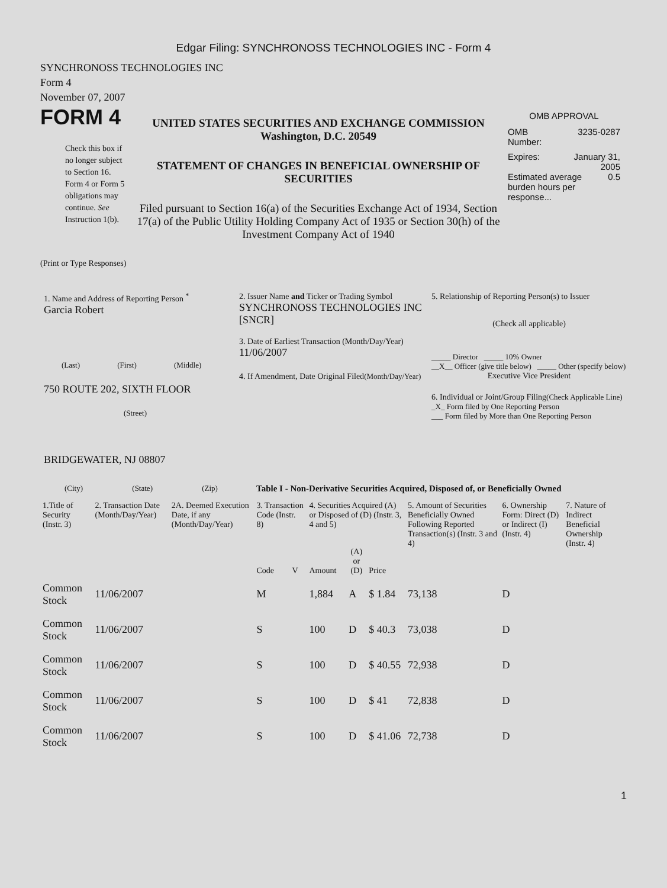Edgar Filing: SYNCHRONOSS TECHNOLOGIES INC - Form 4
SYNCHRONOSS TECHNOLOGIES INC
Form 4
November 07, 2007
FORM 4
Check this box if no longer subject to Section 16. Form 4 or Form 5 obligations may continue. See Instruction 1(b).
UNITED STATES SECURITIES AND EXCHANGE COMMISSION
Washington, D.C. 20549
STATEMENT OF CHANGES IN BENEFICIAL OWNERSHIP OF SECURITIES
Filed pursuant to Section 16(a) of the Securities Exchange Act of 1934, Section 17(a) of the Public Utility Holding Company Act of 1935 or Section 30(h) of the Investment Company Act of 1940
OMB APPROVAL
OMB
Number: 3235-0287
Expires: January 31,
2005
Estimated average burden hours per response... 0.5
(Print or Type Responses)
1. Name and Address of Reporting Person <sup>*</sup>
Garcia Robert
(Last) (First) (Middle)
750 ROUTE 202, SIXTH FLOOR
(Street)
BRIDGEWATER, NJ 08807
(City) (State) (Zip)
2. Issuer Name and Ticker or Trading Symbol
SYNCHRONOSS TECHNOLOGIES INC [SNCR]
3. Date of Earliest Transaction (Month/Day/Year)
11/06/2007
4. If Amendment, Date Original Filed(Month/Day/Year)
5. Relationship of Reporting Person(s) to Issuer
(Check all applicable)
_____ Director _____ 10% Owner
__X__ Officer (give title below) _____ Other (specify below)
Executive Vice President
6. Individual or Joint/Group Filing(Check Applicable Line)
_X_ Form filed by One Reporting Person
___ Form filed by More than One Reporting Person
Table I - Non-Derivative Securities Acquired, Disposed of, or Beneficially Owned
| 1.Title of Security (Instr. 3) | 2. Transaction Date (Month/Day/Year) | 2A. Deemed Execution Date, if any (Month/Day/Year) | 3. Transaction Code (Instr. 8) | | 4. Securities Acquired (A) or Disposed of (D) (Instr. 3, 4 and 5) | | | 5. Amount of Securities Beneficially Owned Following Reported Transaction(s) (Instr. 3 and 4) | 6. Ownership Form: Direct (D) or Indirect (I) (Instr. 4) | 7. Nature of Indirect Beneficial Ownership (Instr. 4) |
| --- | --- | --- | --- | --- | --- | --- | --- | --- | --- | --- |
| | | | Code | V | Amount | (A) or (D) | Price | | | |
| Common Stock | 11/06/2007 | | M | | 1,884 | A | $ 1.84 | 73,138 | D | |
| Common Stock | 11/06/2007 | | S | | 100 | D | $ 40.3 | 73,038 | D | |
| Common Stock | 11/06/2007 | | S | | 100 | D | $ 40.55 | 72,938 | D | |
| Common Stock | 11/06/2007 | | S | | 100 | D | $ 41 | 72,838 | D | |
| Common Stock | 11/06/2007 | | S | | 100 | D | $ 41.06 | 72,738 | D | |
1